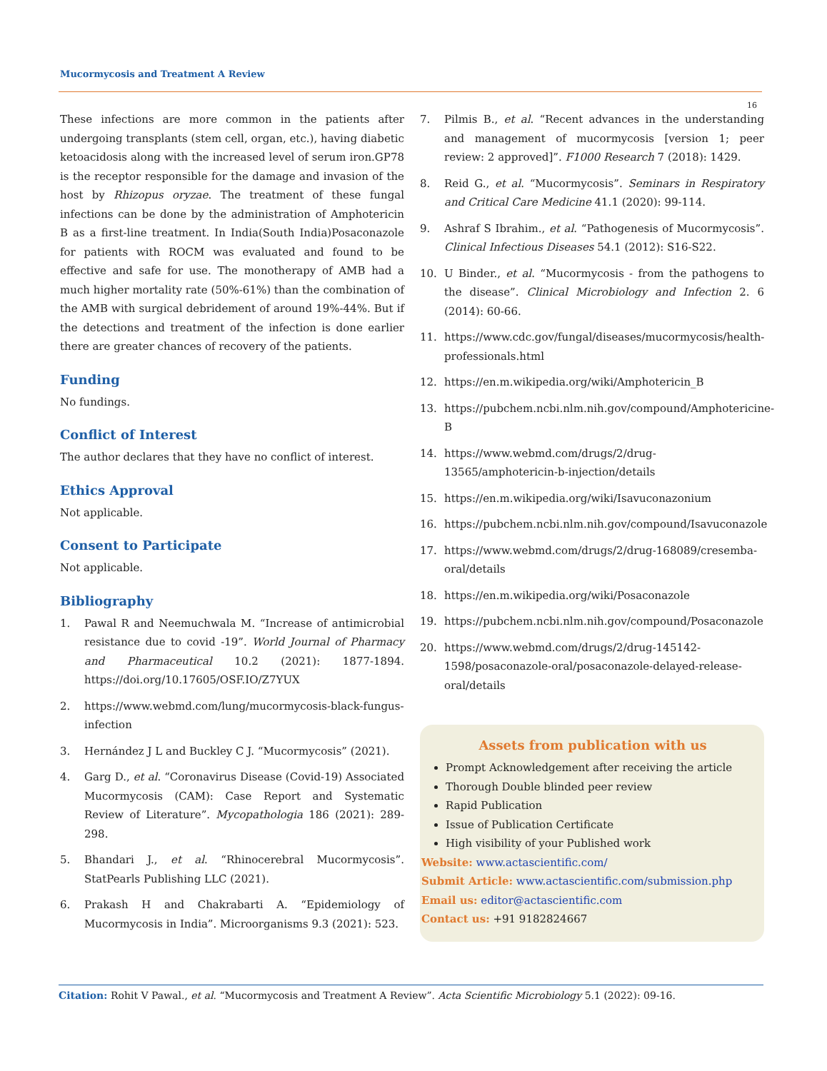Mucormycosis and Treatment A Review
16
These infections are more common in the patients after undergoing transplants (stem cell, organ, etc.), having diabetic ketoacidosis along with the increased level of serum iron.GP78 is the receptor responsible for the damage and invasion of the host by Rhizopus oryzae. The treatment of these fungal infections can be done by the administration of Amphotericin B as a first-line treatment. In India(South India)Posaconazole for patients with ROCM was evaluated and found to be effective and safe for use. The monotherapy of AMB had a much higher mortality rate (50%-61%) than the combination of the AMB with surgical debridement of around 19%-44%. But if the detections and treatment of the infection is done earlier there are greater chances of recovery of the patients.
Funding
No fundings.
Conflict of Interest
The author declares that they have no conflict of interest.
Ethics Approval
Not applicable.
Consent to Participate
Not applicable.
Bibliography
1. Pawal R and Neemuchwala M. “Increase of antimicrobial resistance due to covid -19”. World Journal of Pharmacy and Pharmaceutical 10.2 (2021): 1877-1894. https://doi.org/10.17605/OSF.IO/Z7YUX
2. https://www.webmd.com/lung/mucormycosis-black-fungus-infection
3. Hernández J L and Buckley C J. “Mucormycosis” (2021).
4. Garg D., et al. “Coronavirus Disease (Covid-19) Associated Mucormycosis (CAM): Case Report and Systematic Review of Literature”. Mycopathologia 186 (2021): 289-298.
5. Bhandari J., et al. “Rhinocerebral Mucormycosis”. StatPearls Publishing LLC (2021).
6. Prakash H and Chakrabarti A. “Epidemiology of Mucormycosis in India”. Microorganisms 9.3 (2021): 523.
7. Pilmis B., et al. “Recent advances in the understanding and management of mucormycosis [version 1; peer review: 2 approved]”. F1000 Research 7 (2018): 1429.
8. Reid G., et al. “Mucormycosis”. Seminars in Respiratory and Critical Care Medicine 41.1 (2020): 99-114.
9. Ashraf S Ibrahim., et al. “Pathogenesis of Mucormycosis”. Clinical Infectious Diseases 54.1 (2012): S16-S22.
10. U Binder., et al. “Mucormycosis - from the pathogens to the disease”. Clinical Microbiology and Infection 2. 6 (2014): 60-66.
11. https://www.cdc.gov/fungal/diseases/mucormycosis/health-professionals.html
12. https://en.m.wikipedia.org/wiki/Amphotericin_B
13. https://pubchem.ncbi.nlm.nih.gov/compound/Amphotericine-B
14. https://www.webmd.com/drugs/2/drug-13565/amphotericin-b-injection/details
15. https://en.m.wikipedia.org/wiki/Isavuconazonium
16. https://pubchem.ncbi.nlm.nih.gov/compound/Isavuconazole
17. https://www.webmd.com/drugs/2/drug-168089/cresemba-oral/details
18. https://en.m.wikipedia.org/wiki/Posaconazole
19. https://pubchem.ncbi.nlm.nih.gov/compound/Posaconazole
20. https://www.webmd.com/drugs/2/drug-145142-1598/posaconazole-oral/posaconazole-delayed-release-oral/details
Assets from publication with us
Prompt Acknowledgement after receiving the article
Thorough Double blinded peer review
Rapid Publication
Issue of Publication Certificate
High visibility of your Published work
Website: www.actascientific.com/
Submit Article: www.actascientific.com/submission.php
Email us: editor@actascientific.com
Contact us: +91 9182824667
Citation: Rohit V Pawal., et al. “Mucormycosis and Treatment A Review”. Acta Scientific Microbiology 5.1 (2022): 09-16.